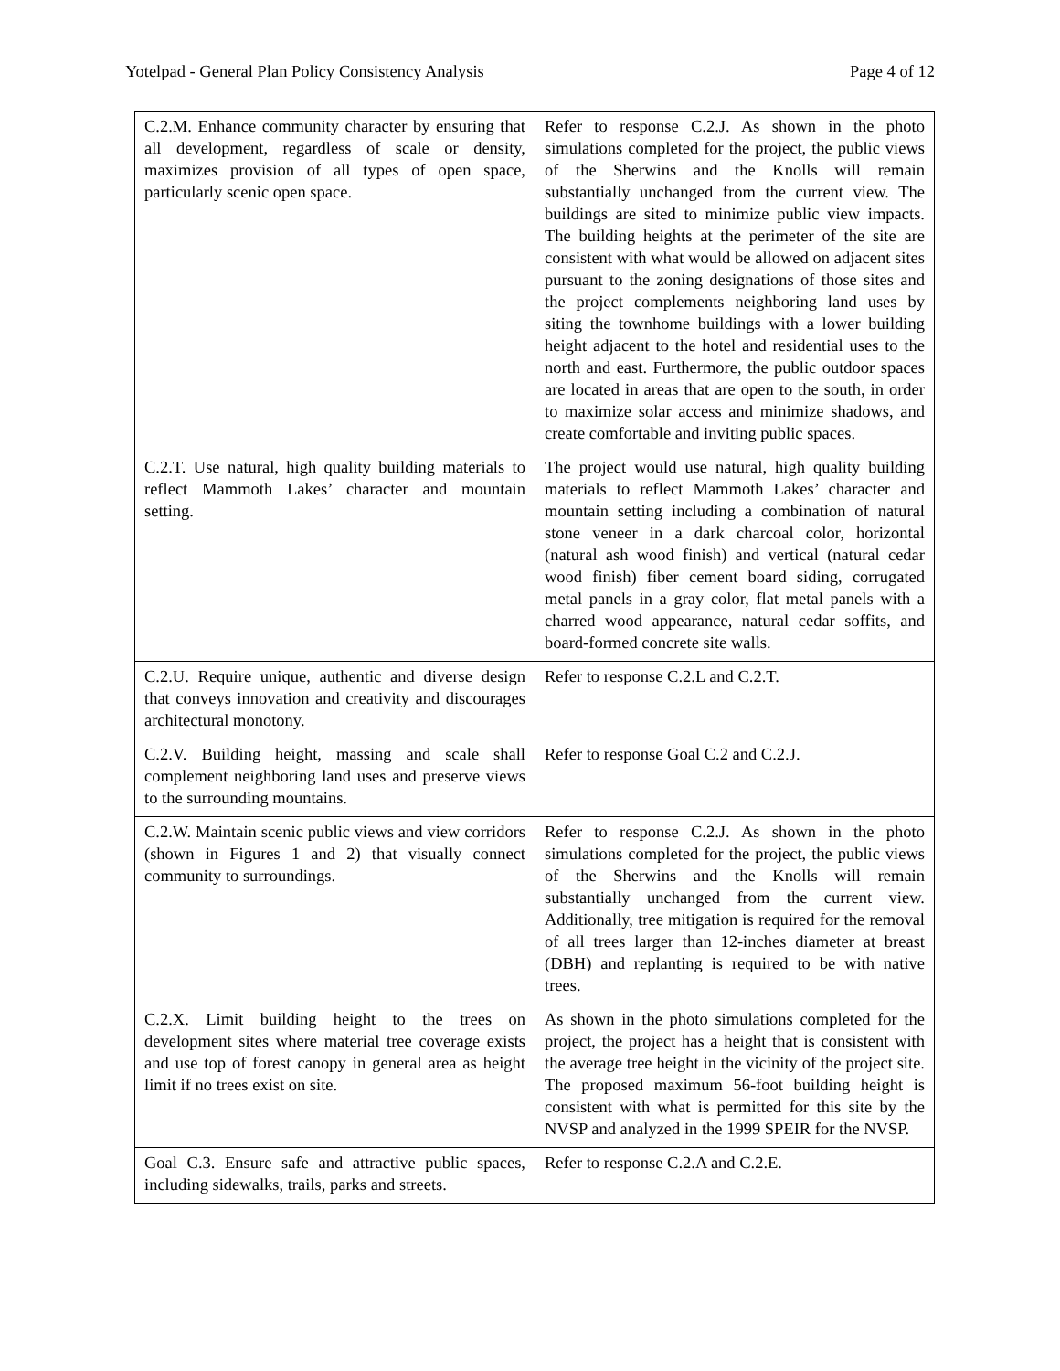Yotelpad - General Plan Policy Consistency Analysis Page 4 of 12
| C.2.M. Enhance community character by ensuring that all development, regardless of scale or density, maximizes provision of all types of open space, particularly scenic open space. | Refer to response C.2.J. As shown in the photo simulations completed for the project, the public views of the Sherwins and the Knolls will remain substantially unchanged from the current view. The buildings are sited to minimize public view impacts. The building heights at the perimeter of the site are consistent with what would be allowed on adjacent sites pursuant to the zoning designations of those sites and the project complements neighboring land uses by siting the townhome buildings with a lower building height adjacent to the hotel and residential uses to the north and east. Furthermore, the public outdoor spaces are located in areas that are open to the south, in order to maximize solar access and minimize shadows, and create comfortable and inviting public spaces. |
| C.2.T. Use natural, high quality building materials to reflect Mammoth Lakes’ character and mountain setting. | The project would use natural, high quality building materials to reflect Mammoth Lakes’ character and mountain setting including a combination of natural stone veneer in a dark charcoal color, horizontal (natural ash wood finish) and vertical (natural cedar wood finish) fiber cement board siding, corrugated metal panels in a gray color, flat metal panels with a charred wood appearance, natural cedar soffits, and board-formed concrete site walls. |
| C.2.U. Require unique, authentic and diverse design that conveys innovation and creativity and discourages architectural monotony. | Refer to response C.2.L and C.2.T. |
| C.2.V. Building height, massing and scale shall complement neighboring land uses and preserve views to the surrounding mountains. | Refer to response Goal C.2 and C.2.J. |
| C.2.W. Maintain scenic public views and view corridors (shown in Figures 1 and 2) that visually connect community to surroundings. | Refer to response C.2.J. As shown in the photo simulations completed for the project, the public views of the Sherwins and the Knolls will remain substantially unchanged from the current view. Additionally, tree mitigation is required for the removal of all trees larger than 12-inches diameter at breast (DBH) and replanting is required to be with native trees. |
| C.2.X. Limit building height to the trees on development sites where material tree coverage exists and use top of forest canopy in general area as height limit if no trees exist on site. | As shown in the photo simulations completed for the project, the project has a height that is consistent with the average tree height in the vicinity of the project site. The proposed maximum 56-foot building height is consistent with what is permitted for this site by the NVSP and analyzed in the 1999 SPEIR for the NVSP. |
| Goal C.3. Ensure safe and attractive public spaces, including sidewalks, trails, parks and streets. | Refer to response C.2.A and C.2.E. |